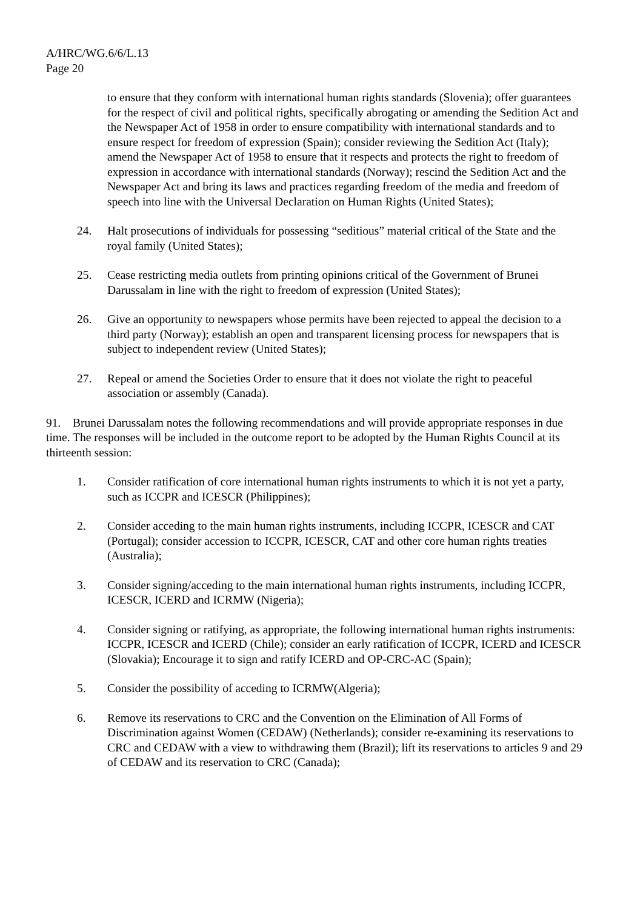A/HRC/WG.6/6/L.13
Page 20
to ensure that they conform with international human rights standards (Slovenia); offer guarantees for the respect of civil and political rights, specifically abrogating or amending the Sedition Act and the Newspaper Act of 1958 in order to ensure compatibility with international standards and to ensure respect for freedom of expression (Spain); consider reviewing the Sedition Act (Italy); amend the Newspaper Act of 1958 to ensure that it respects and protects the right to freedom of expression in accordance with international standards (Norway); rescind the Sedition Act and the Newspaper Act and bring its laws and practices regarding freedom of the media and freedom of speech into line with the Universal Declaration on Human Rights (United States);
24. Halt prosecutions of individuals for possessing “seditious” material critical of the State and the royal family (United States);
25. Cease restricting media outlets from printing opinions critical of the Government of Brunei Darussalam in line with the right to freedom of expression (United States);
26. Give an opportunity to newspapers whose permits have been rejected to appeal the decision to a third party (Norway); establish an open and transparent licensing process for newspapers that is subject to independent review (United States);
27. Repeal or amend the Societies Order to ensure that it does not violate the right to peaceful association or assembly (Canada).
91. Brunei Darussalam notes the following recommendations and will provide appropriate responses in due time. The responses will be included in the outcome report to be adopted by the Human Rights Council at its thirteenth session:
1. Consider ratification of core international human rights instruments to which it is not yet a party, such as ICCPR and ICESCR (Philippines);
2. Consider acceding to the main human rights instruments, including ICCPR, ICESCR and CAT (Portugal); consider accession to ICCPR, ICESCR, CAT and other core human rights treaties (Australia);
3. Consider signing/acceding to the main international human rights instruments, including ICCPR, ICESCR, ICERD and ICRMW (Nigeria);
4. Consider signing or ratifying, as appropriate, the following international human rights instruments: ICCPR, ICESCR and ICERD (Chile); consider an early ratification of ICCPR, ICERD and ICESCR (Slovakia); Encourage it to sign and ratify ICERD and OP-CRC-AC (Spain);
5. Consider the possibility of acceding to ICRMW(Algeria);
6. Remove its reservations to CRC and the Convention on the Elimination of All Forms of Discrimination against Women (CEDAW) (Netherlands); consider re-examining its reservations to CRC and CEDAW with a view to withdrawing them (Brazil); lift its reservations to articles 9 and 29 of CEDAW and its reservation to CRC (Canada);